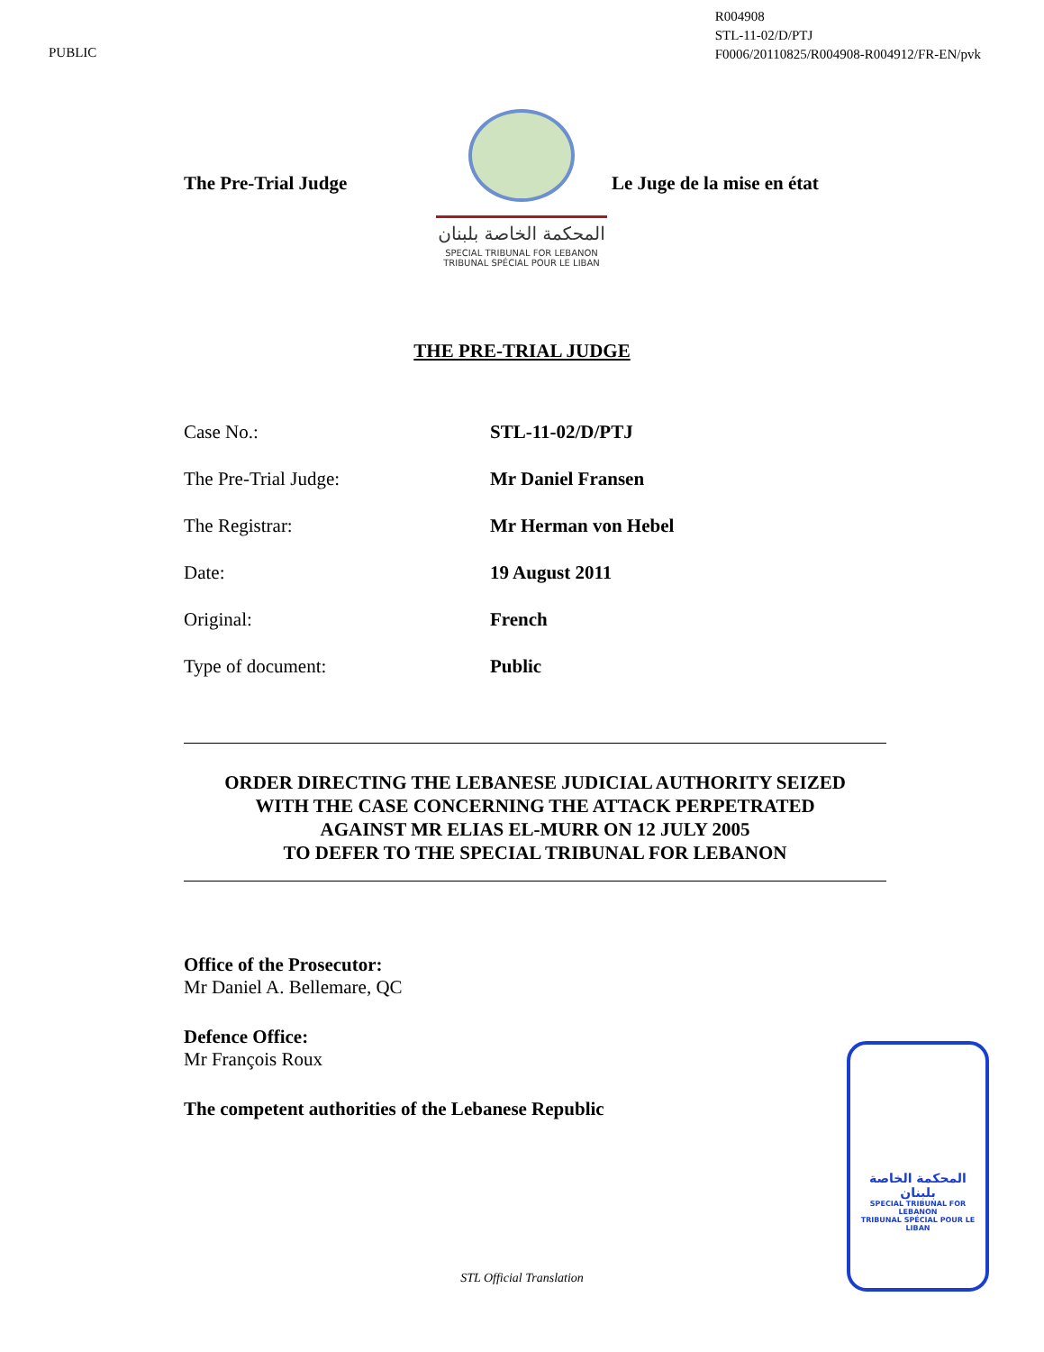PUBLIC
R004908
STL-11-02/D/PTJ
F0006/20110825/R004908-R004912/FR-EN/pvk
The Pre-Trial Judge
المحكمة الخاصة بلبنان
SPECIAL TRIBUNAL FOR LEBANON
TRIBUNAL SPÉCIAL POUR LE LIBAN
Le Juge de la mise en état
THE PRE-TRIAL JUDGE
Case No.: STL-11-02/D/PTJ
The Pre-Trial Judge: Mr Daniel Fransen
The Registrar: Mr Herman von Hebel
Date: 19 August 2011
Original: French
Type of document: Public
ORDER DIRECTING THE LEBANESE JUDICIAL AUTHORITY SEIZED
WITH THE CASE CONCERNING THE ATTACK PERPETRATED
AGAINST MR ELIAS EL-MURR ON 12 JULY 2005
TO DEFER TO THE SPECIAL TRIBUNAL FOR LEBANON
Office of the Prosecutor:
Mr Daniel A. Bellemare, QC
Defence Office:
Mr François Roux
The competent authorities of the Lebanese Republic
المحكمة الخاصة بلبنان
SPECIAL TRIBUNAL FOR LEBANON
TRIBUNAL SPÉCIAL POUR LE LIBAN
STL Official Translation